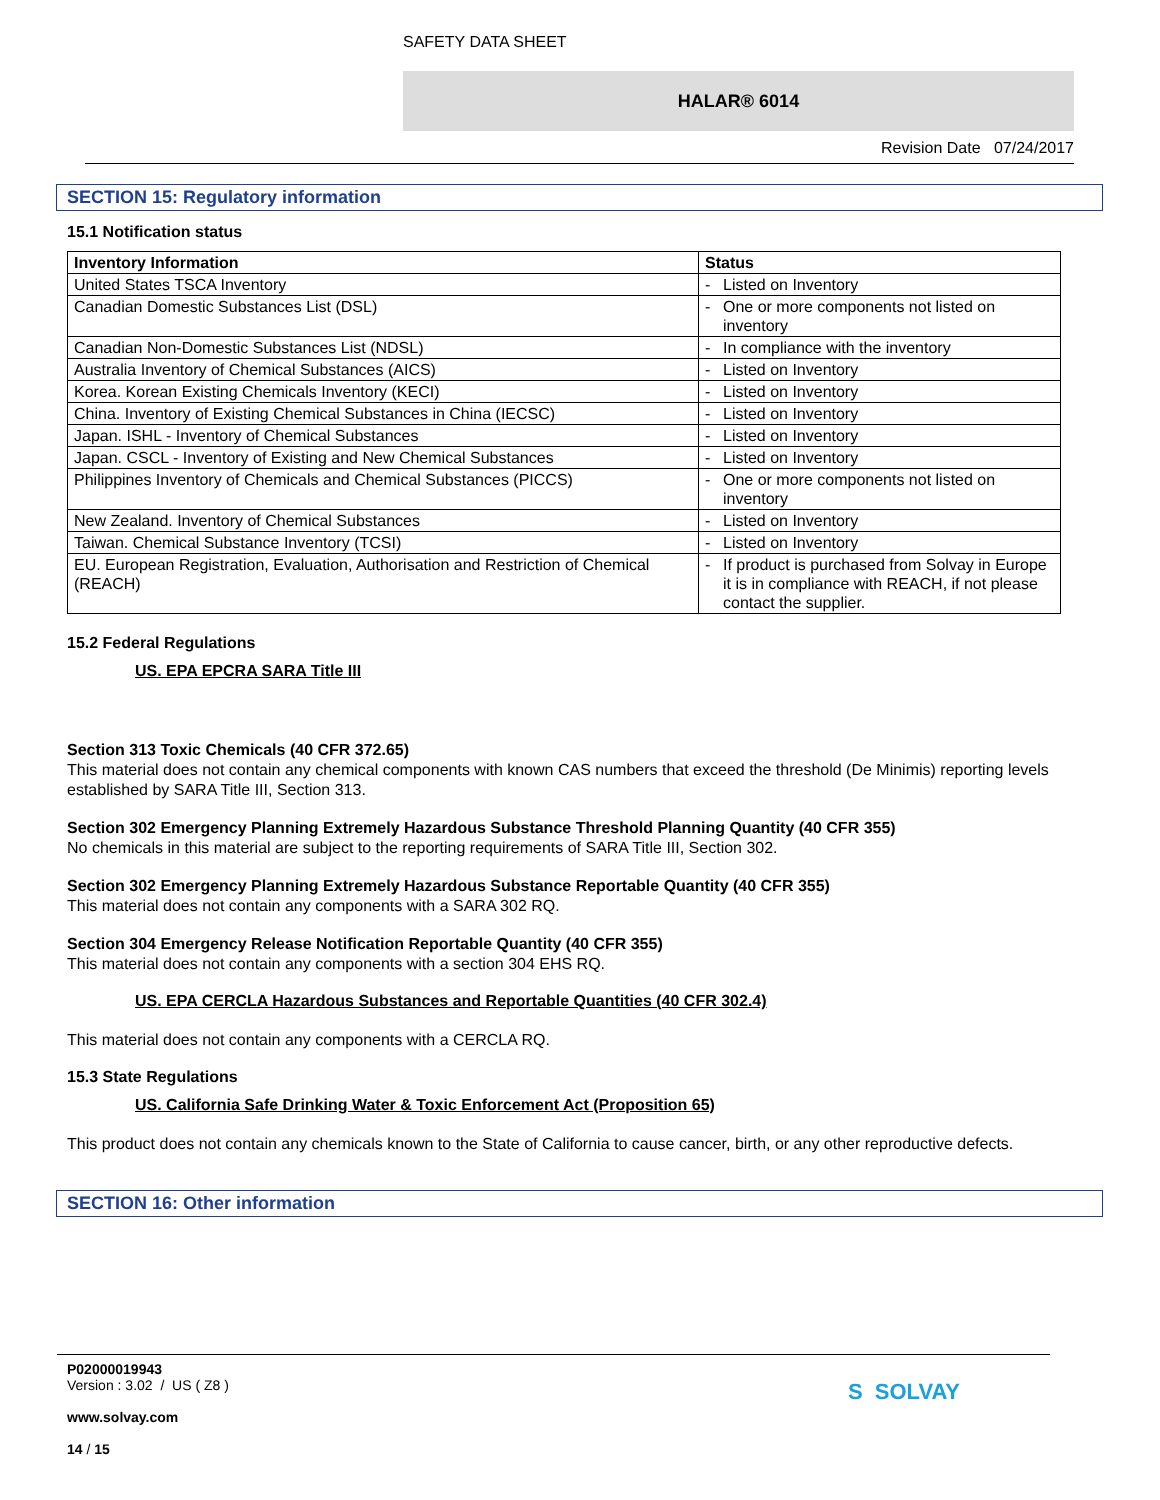SAFETY DATA SHEET
HALAR® 6014
Revision Date 07/24/2017
SECTION 15: Regulatory information
15.1 Notification status
| Inventory Information | Status | |
| --- | --- | --- |
| United States TSCA Inventory | - | Listed on Inventory |
| Canadian Domestic Substances List (DSL) | - | One or more components not listed on inventory |
| Canadian Non-Domestic Substances List (NDSL) | - | In compliance with the inventory |
| Australia Inventory of Chemical Substances (AICS) | - | Listed on Inventory |
| Korea. Korean Existing Chemicals Inventory (KECI) | - | Listed on Inventory |
| China. Inventory of Existing Chemical Substances in China (IECSC) | - | Listed on Inventory |
| Japan. ISHL - Inventory of Chemical Substances | - | Listed on Inventory |
| Japan. CSCL - Inventory of Existing and New Chemical Substances | - | Listed on Inventory |
| Philippines Inventory of Chemicals and Chemical Substances (PICCS) | - | One or more components not listed on inventory |
| New Zealand. Inventory of Chemical Substances | - | Listed on Inventory |
| Taiwan. Chemical Substance Inventory (TCSI) | - | Listed on Inventory |
| EU. European Registration, Evaluation, Authorisation and Restriction of Chemical (REACH) | - | If product is purchased from Solvay in Europe it is in compliance with REACH, if not please contact the supplier. |
15.2 Federal Regulations
US. EPA EPCRA SARA Title III
Section 313 Toxic Chemicals (40 CFR 372.65)
This material does not contain any chemical components with known CAS numbers that exceed the threshold (De Minimis) reporting levels established by SARA Title III, Section 313.
Section 302 Emergency Planning Extremely Hazardous Substance Threshold Planning Quantity (40 CFR 355)
No chemicals in this material are subject to the reporting requirements of SARA Title III, Section 302.
Section 302 Emergency Planning Extremely Hazardous Substance Reportable Quantity (40 CFR 355)
This material does not contain any components with a SARA 302 RQ.
Section 304 Emergency Release Notification Reportable Quantity (40 CFR 355)
This material does not contain any components with a section 304 EHS RQ.
US. EPA CERCLA Hazardous Substances and Reportable Quantities (40 CFR 302.4)
This material does not contain any components with a CERCLA RQ.
15.3 State Regulations
US. California Safe Drinking Water & Toxic Enforcement Act (Proposition 65)
This product does not contain any chemicals known to the State of California to cause cancer, birth, or any other reproductive defects.
SECTION 16: Other information
P02000019943
Version : 3.02 / US ( Z8 )
www.solvay.com
14 / 15
S SOLVAY